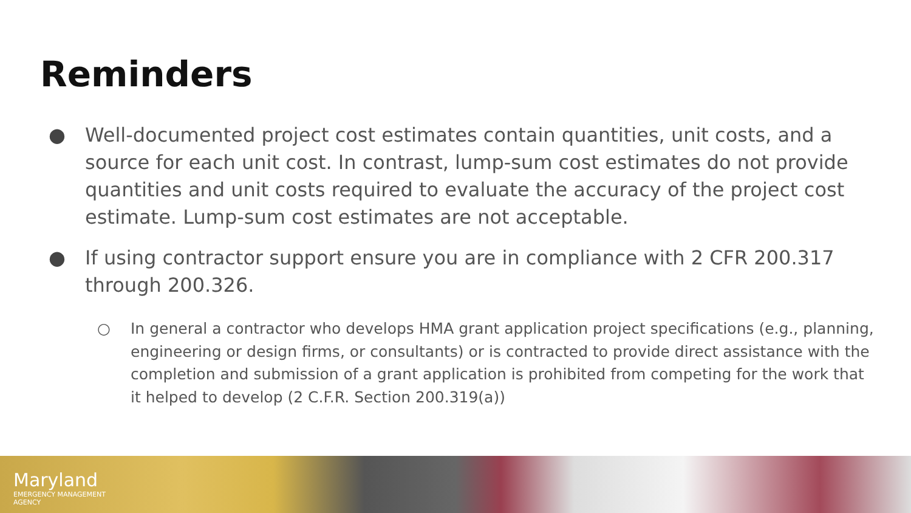Reminders
● Well-documented project cost estimates contain quantities, unit costs, and a source for each unit cost. In contrast, lump-sum cost estimates do not provide quantities and unit costs required to evaluate the accuracy of the project cost estimate. Lump-sum cost estimates are not acceptable.
● If using contractor support ensure you are in compliance with 2 CFR 200.317 through 200.326.
○ In general a contractor who develops HMA grant application project specifications (e.g., planning, engineering or design firms, or consultants) or is contracted to provide direct assistance with the completion and submission of a grant application is prohibited from competing for the work that it helped to develop (2 C.F.R. Section 200.319(a))
Maryland
EMERGENCY MANAGEMENT
AGENCY